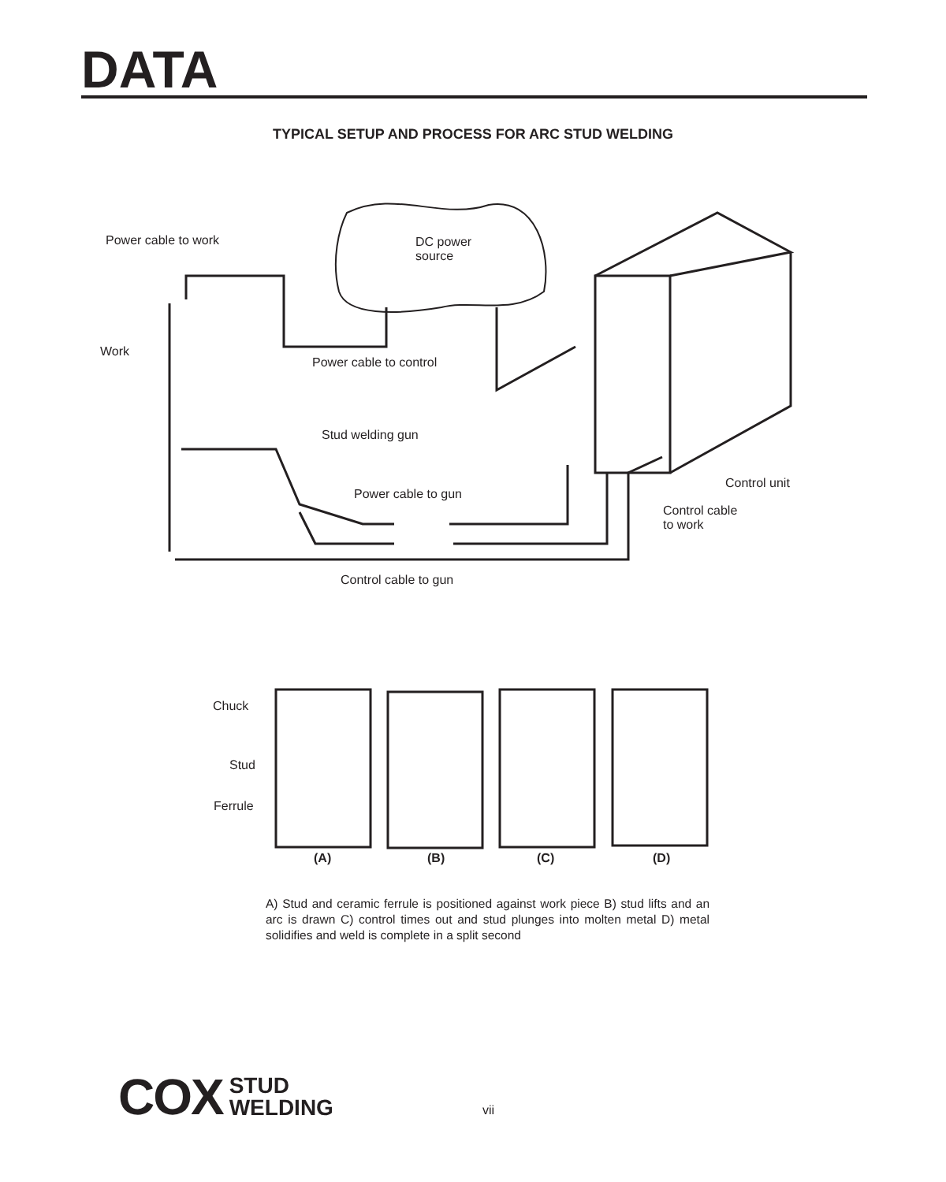DATA
TYPICAL SETUP AND PROCESS FOR ARC STUD WELDING
Power cable to work
DC power
source
Work
Power cable to control
Stud welding gun
Control unit
Power cable to gun
Control cable
to work
Control cable to gun
Chuck
Stud
Ferrule
(A) (B) (C) (D)
A) Stud and ceramic ferrule is positioned against work piece B) stud lifts and an arc is drawn C) control times out and stud plunges into molten metal D) metal solidifies and weld is complete in a split second
COX STUD
WELDING
vii